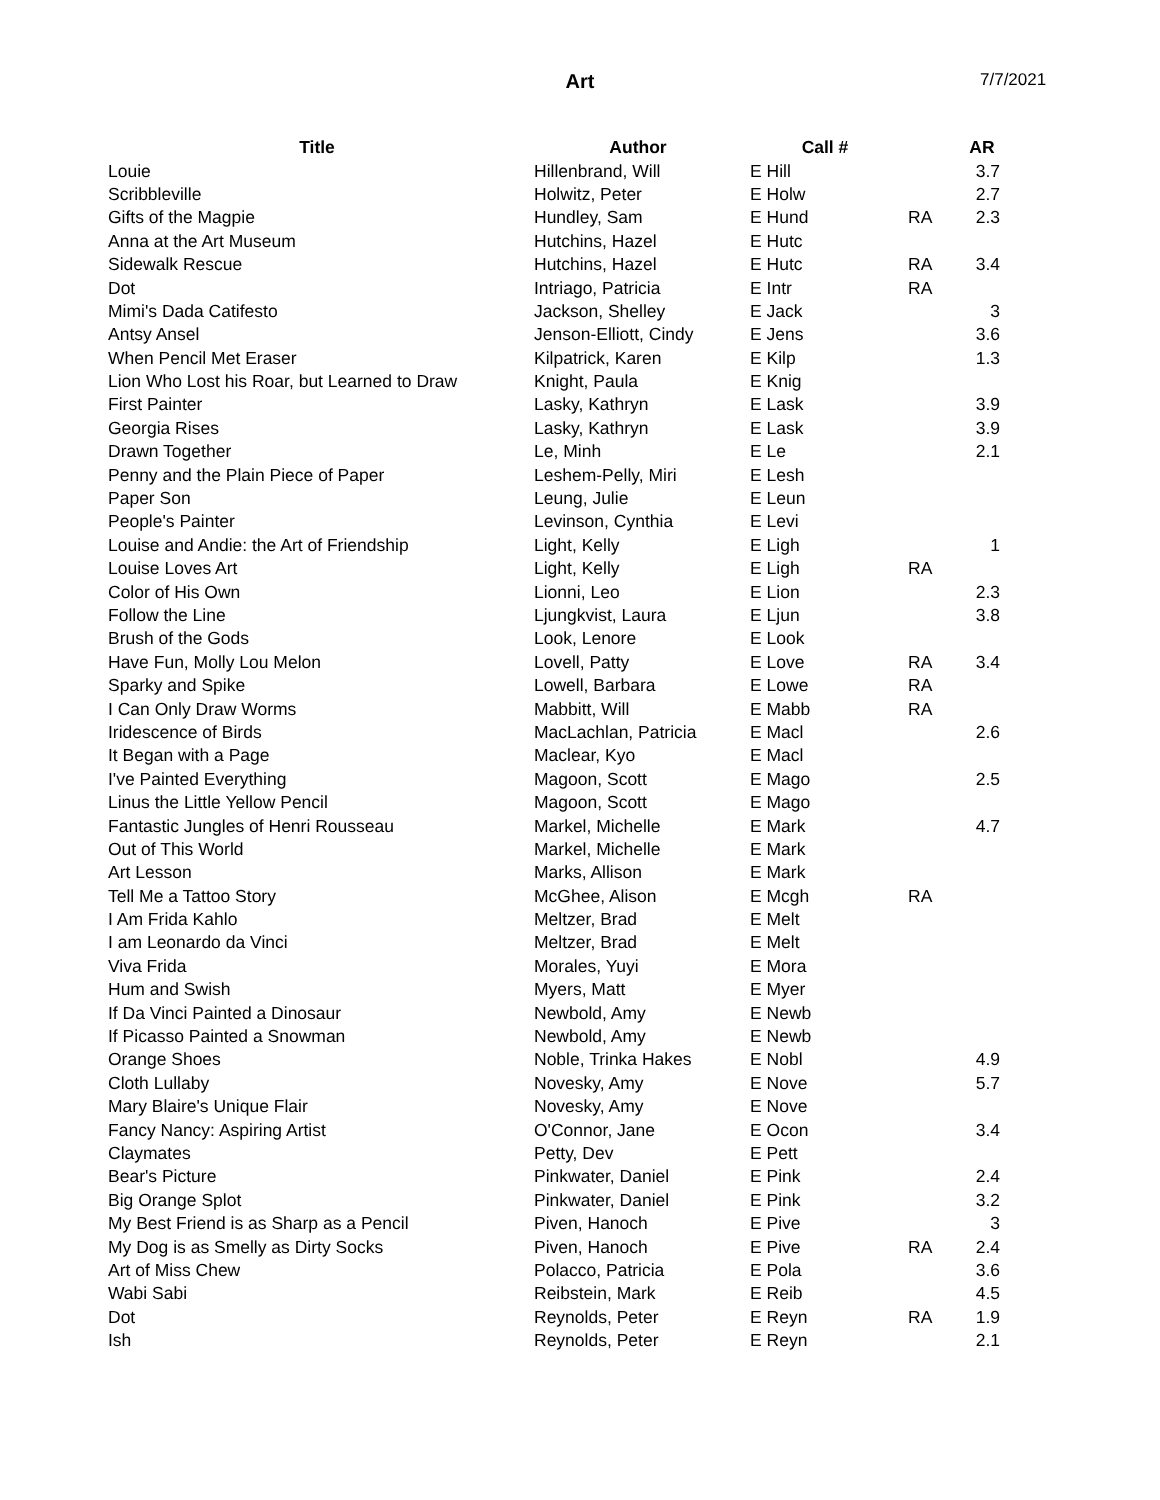Art 7/7/2021
| Title | Author | Call # | | AR |
| --- | --- | --- | --- | --- |
| Louie | Hillenbrand, Will | E Hill | | 3.7 |
| Scribbleville | Holwitz, Peter | E Holw | | 2.7 |
| Gifts of the Magpie | Hundley, Sam | E Hund | RA | 2.3 |
| Anna at the Art Museum | Hutchins, Hazel | E Hutc | | |
| Sidewalk Rescue | Hutchins, Hazel | E Hutc | RA | 3.4 |
| Dot | Intriago, Patricia | E Intr | RA | |
| Mimi's Dada Catifesto | Jackson, Shelley | E Jack | | 3 |
| Antsy Ansel | Jenson-Elliott, Cindy | E Jens | | 3.6 |
| When Pencil Met Eraser | Kilpatrick, Karen | E Kilp | | 1.3 |
| Lion Who Lost his Roar, but Learned to Draw | Knight, Paula | E Knig | | |
| First Painter | Lasky, Kathryn | E Lask | | 3.9 |
| Georgia Rises | Lasky, Kathryn | E Lask | | 3.9 |
| Drawn Together | Le, Minh | E Le | | 2.1 |
| Penny and the Plain Piece of Paper | Leshem-Pelly, Miri | E Lesh | | |
| Paper Son | Leung, Julie | E Leun | | |
| People's Painter | Levinson, Cynthia | E Levi | | |
| Louise and Andie: the Art of Friendship | Light, Kelly | E Ligh | | 1 |
| Louise Loves Art | Light, Kelly | E Ligh | RA | |
| Color of His Own | Lionni, Leo | E Lion | | 2.3 |
| Follow the Line | Ljungkvist, Laura | E Ljun | | 3.8 |
| Brush of the Gods | Look, Lenore | E Look | | |
| Have Fun, Molly Lou Melon | Lovell, Patty | E Love | RA | 3.4 |
| Sparky and Spike | Lowell, Barbara | E Lowe | RA | |
| I Can Only Draw Worms | Mabbitt, Will | E Mabb | RA | |
| Iridescence of Birds | MacLachlan, Patricia | E Macl | | 2.6 |
| It Began with a Page | Maclear, Kyo | E Macl | | |
| I've Painted Everything | Magoon, Scott | E Mago | | 2.5 |
| Linus the Little Yellow Pencil | Magoon, Scott | E Mago | | |
| Fantastic Jungles of Henri Rousseau | Markel, Michelle | E Mark | | 4.7 |
| Out of This World | Markel, Michelle | E Mark | | |
| Art Lesson | Marks, Allison | E Mark | | |
| Tell Me a Tattoo Story | McGhee, Alison | E Mcgh | RA | |
| I Am Frida Kahlo | Meltzer, Brad | E Melt | | |
| I am Leonardo da Vinci | Meltzer, Brad | E Melt | | |
| Viva Frida | Morales, Yuyi | E Mora | | |
| Hum and Swish | Myers, Matt | E Myer | | |
| If Da Vinci Painted a Dinosaur | Newbold, Amy | E Newb | | |
| If Picasso Painted a Snowman | Newbold, Amy | E Newb | | |
| Orange Shoes | Noble, Trinka Hakes | E Nobl | | 4.9 |
| Cloth Lullaby | Novesky, Amy | E Nove | | 5.7 |
| Mary Blaire's Unique Flair | Novesky, Amy | E Nove | | |
| Fancy Nancy: Aspiring Artist | O'Connor, Jane | E Ocon | | 3.4 |
| Claymates | Petty, Dev | E Pett | | |
| Bear's Picture | Pinkwater, Daniel | E Pink | | 2.4 |
| Big Orange Splot | Pinkwater, Daniel | E Pink | | 3.2 |
| My Best Friend is as Sharp as a Pencil | Piven, Hanoch | E Pive | | 3 |
| My Dog is as Smelly as Dirty Socks | Piven, Hanoch | E Pive | RA | 2.4 |
| Art of Miss Chew | Polacco, Patricia | E Pola | | 3.6 |
| Wabi Sabi | Reibstein, Mark | E Reib | | 4.5 |
| Dot | Reynolds, Peter | E Reyn | RA | 1.9 |
| Ish | Reynolds, Peter | E Reyn | | 2.1 |